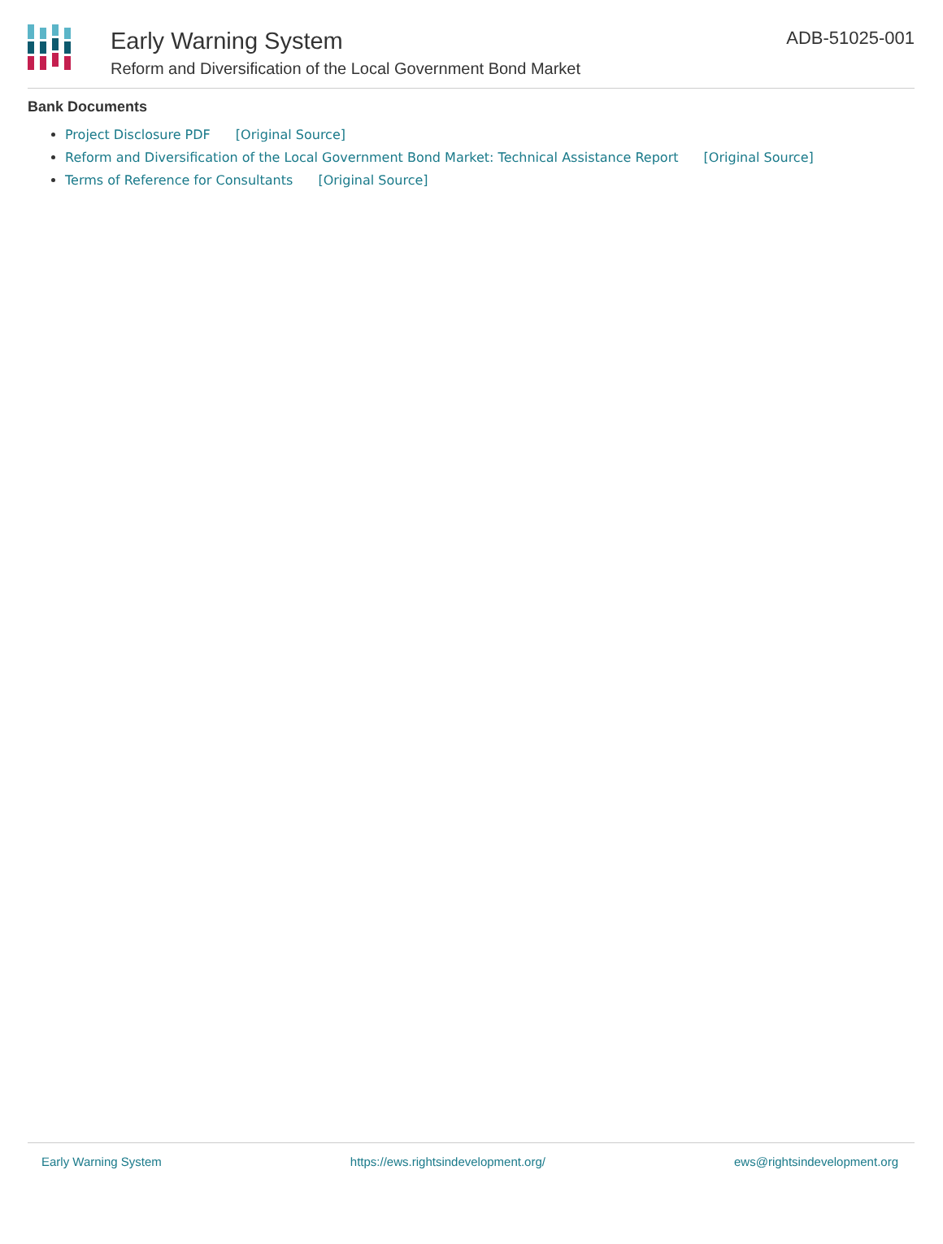Early Warning System
Reform and Diversification of the Local Government Bond Market
ADB-51025-001
Bank Documents
Project Disclosure PDF [Original Source]
Reform and Diversification of the Local Government Bond Market: Technical Assistance Report [Original Source]
Terms of Reference for Consultants [Original Source]
Early Warning System https://ews.rightsindevelopment.org/ ews@rightsindevelopment.org